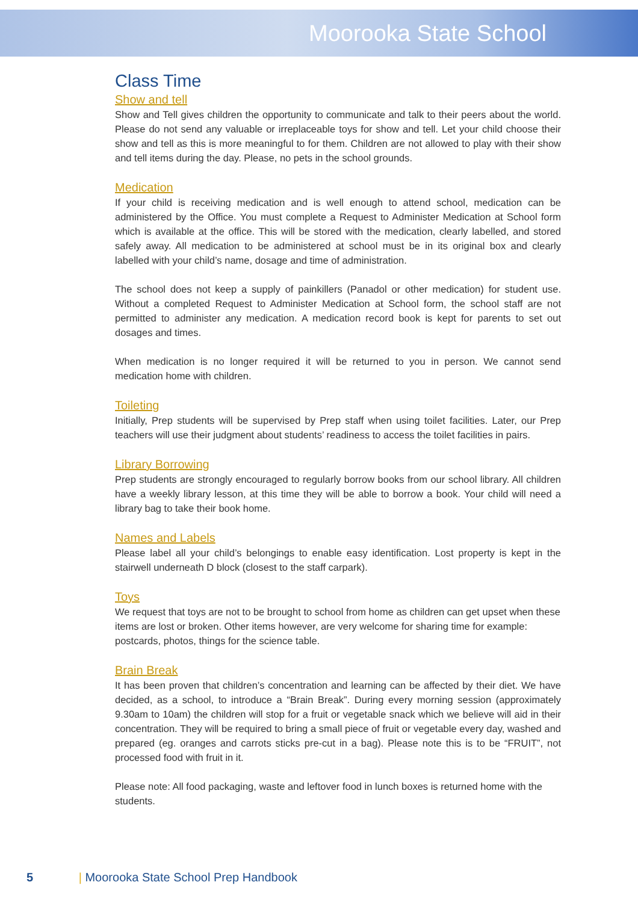Moorooka State School
Class Time
Show and tell
Show and Tell gives children the opportunity to communicate and talk to their peers about the world. Please do not send any valuable or irreplaceable toys for show and tell. Let your child choose their show and tell as this is more meaningful to for them. Children are not allowed to play with their show and tell items during the day. Please, no pets in the school grounds.
Medication
If your child is receiving medication and is well enough to attend school, medication can be administered by the Office. You must complete a Request to Administer Medication at School form which is available at the office. This will be stored with the medication, clearly labelled, and stored safely away. All medication to be administered at school must be in its original box and clearly labelled with your child’s name, dosage and time of administration.
The school does not keep a supply of painkillers (Panadol or other medication) for student use. Without a completed Request to Administer Medication at School form, the school staff are not permitted to administer any medication. A medication record book is kept for parents to set out dosages and times.
When medication is no longer required it will be returned to you in person. We cannot send medication home with children.
Toileting
Initially, Prep students will be supervised by Prep staff when using toilet facilities. Later, our Prep teachers will use their judgment about students’ readiness to access the toilet facilities in pairs.
Library Borrowing
Prep students are strongly encouraged to regularly borrow books from our school library. All children have a weekly library lesson, at this time they will be able to borrow a book. Your child will need a library bag to take their book home.
Names and Labels
Please label all your child’s belongings to enable easy identification. Lost property is kept in the stairwell underneath D block (closest to the staff carpark).
Toys
We request that toys are not to be brought to school from home as children can get upset when these items are lost or broken. Other items however, are very welcome for sharing time for example: postcards, photos, things for the science table.
Brain Break
It has been proven that children’s concentration and learning can be affected by their diet. We have decided, as a school, to introduce a “Brain Break”. During every morning session (approximately 9.30am to 10am) the children will stop for a fruit or vegetable snack which we believe will aid in their concentration. They will be required to bring a small piece of fruit or vegetable every day, washed and prepared (eg. oranges and carrots sticks pre-cut in a bag). Please note this is to be “FRUIT”, not processed food with fruit in it.
Please note: All food packaging, waste and leftover food in lunch boxes is returned home with the students.
5 | Moorooka State School Prep Handbook